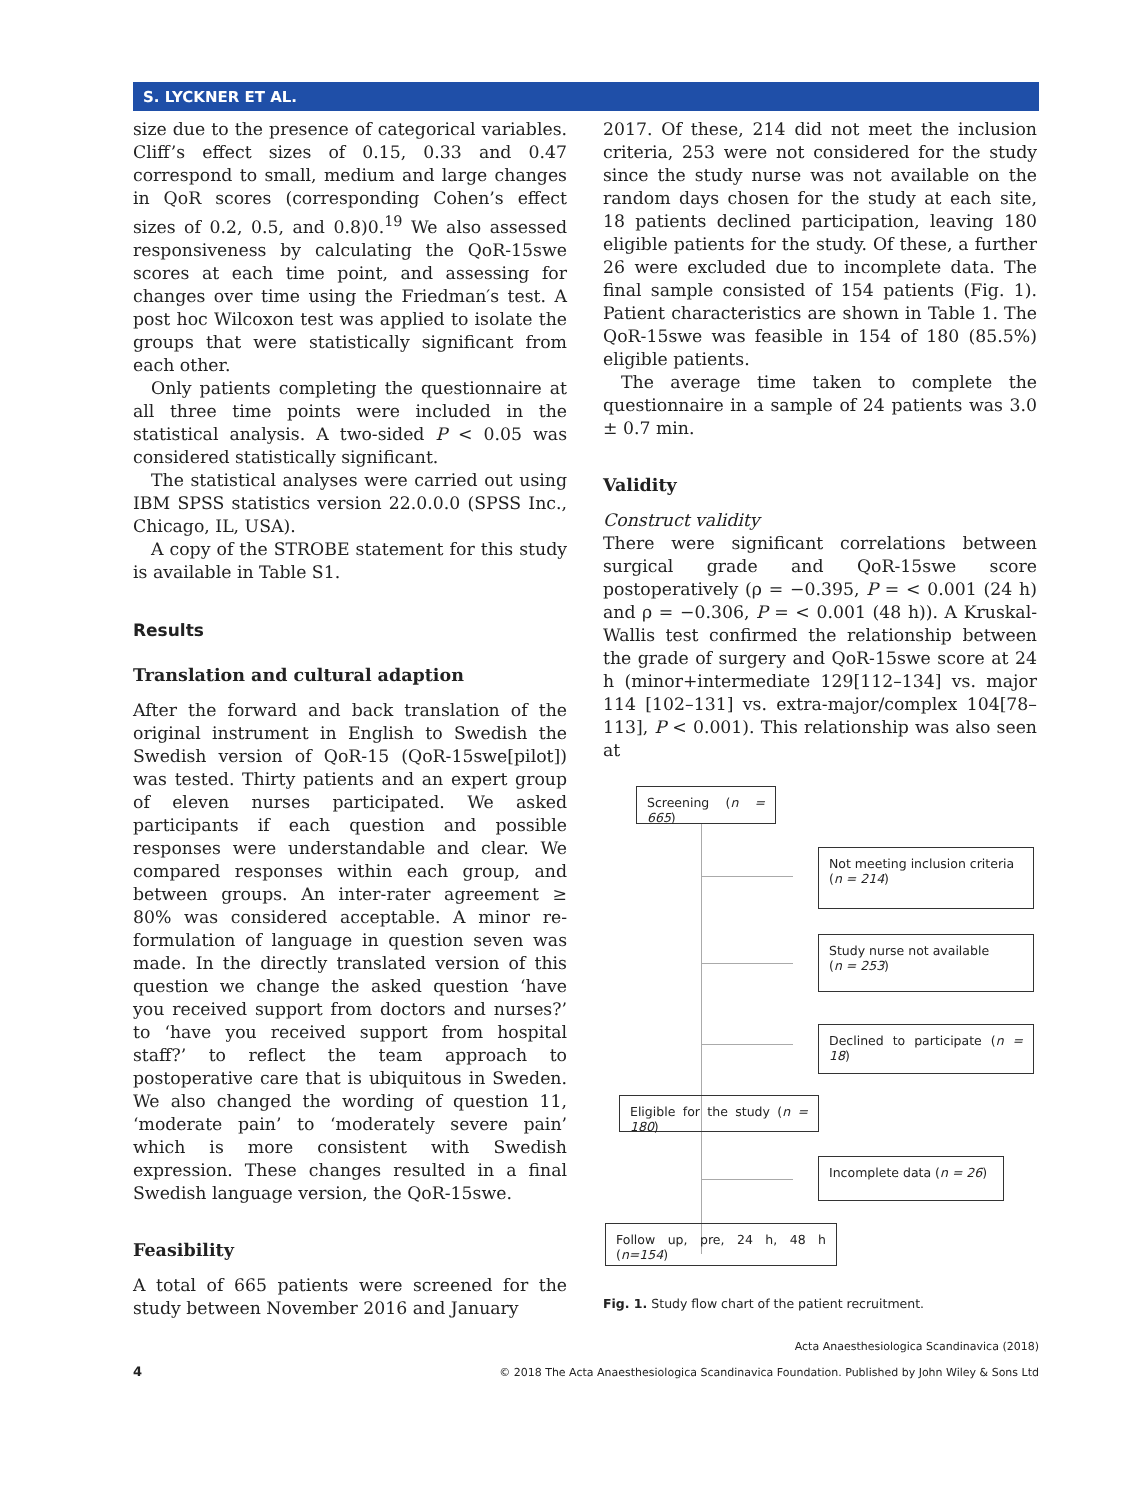S. LYCKNER ET AL.
size due to the presence of categorical variables. Cliff’s effect sizes of 0.15, 0.33 and 0.47 correspond to small, medium and large changes in QoR scores (corresponding Cohen’s effect sizes of 0.2, 0.5, and 0.8)0.<sup>19</sup> We also assessed responsiveness by calculating the QoR-15swe scores at each time point, and assessing for changes over time using the Friedman′s test. A post hoc Wilcoxon test was applied to isolate the groups that were statistically significant from each other.
Only patients completing the questionnaire at all three time points were included in the statistical analysis. A two-sided P < 0.05 was considered statistically significant.
The statistical analyses were carried out using IBM SPSS statistics version 22.0.0.0 (SPSS Inc., Chicago, IL, USA).
A copy of the STROBE statement for this study is available in Table S1.
Results
Translation and cultural adaption
After the forward and back translation of the original instrument in English to Swedish the Swedish version of QoR-15 (QoR-15swe[pilot]) was tested. Thirty patients and an expert group of eleven nurses participated. We asked participants if each question and possible responses were understandable and clear. We compared responses within each group, and between groups. An inter-rater agreement ≥ 80% was considered acceptable. A minor re-formulation of language in question seven was made. In the directly translated version of this question we change the asked question ‘have you received support from doctors and nurses?’ to ‘have you received support from hospital staff?’ to reflect the team approach to postoperative care that is ubiquitous in Sweden. We also changed the wording of question 11, ‘moderate pain’ to ‘moderately severe pain’ which is more consistent with Swedish expression. These changes resulted in a final Swedish language version, the QoR-15swe.
Feasibility
A total of 665 patients were screened for the study between November 2016 and January
2017. Of these, 214 did not meet the inclusion criteria, 253 were not considered for the study since the study nurse was not available on the random days chosen for the study at each site, 18 patients declined participation, leaving 180 eligible patients for the study. Of these, a further 26 were excluded due to incomplete data. The final sample consisted of 154 patients (Fig. 1). Patient characteristics are shown in Table 1. The QoR-15swe was feasible in 154 of 180 (85.5%) eligible patients.
The average time taken to complete the questionnaire in a sample of 24 patients was 3.0 ± 0.7 min.
Validity
Construct validity
There were significant correlations between surgical grade and QoR-15swe score postoperatively (ρ = −0.395, P = < 0.001 (24 h) and ρ = −0.306, P = < 0.001 (48 h)). A Kruskal-Wallis test confirmed the relationship between the grade of surgery and QoR-15swe score at 24 h (minor+intermediate 129[112–134] vs. major 114 [102–131] vs. extra-major/complex 104[78–113], P < 0.001). This relationship was also seen at
Screening (n = 665)
Not meeting inclusion criteria
(n = 214)
Study nurse not available
(n = 253)
Declined to participate (n = 18)
Eligible for the study (n = 180)
Incomplete data (n = 26)
Follow up, pre, 24 h, 48 h (n=154)
Fig. 1. Study flow chart of the patient recruitment.
4 Acta Anaesthesiologica Scandinavica (2018)
© 2018 The Acta Anaesthesiologica Scandinavica Foundation. Published by John Wiley & Sons Ltd